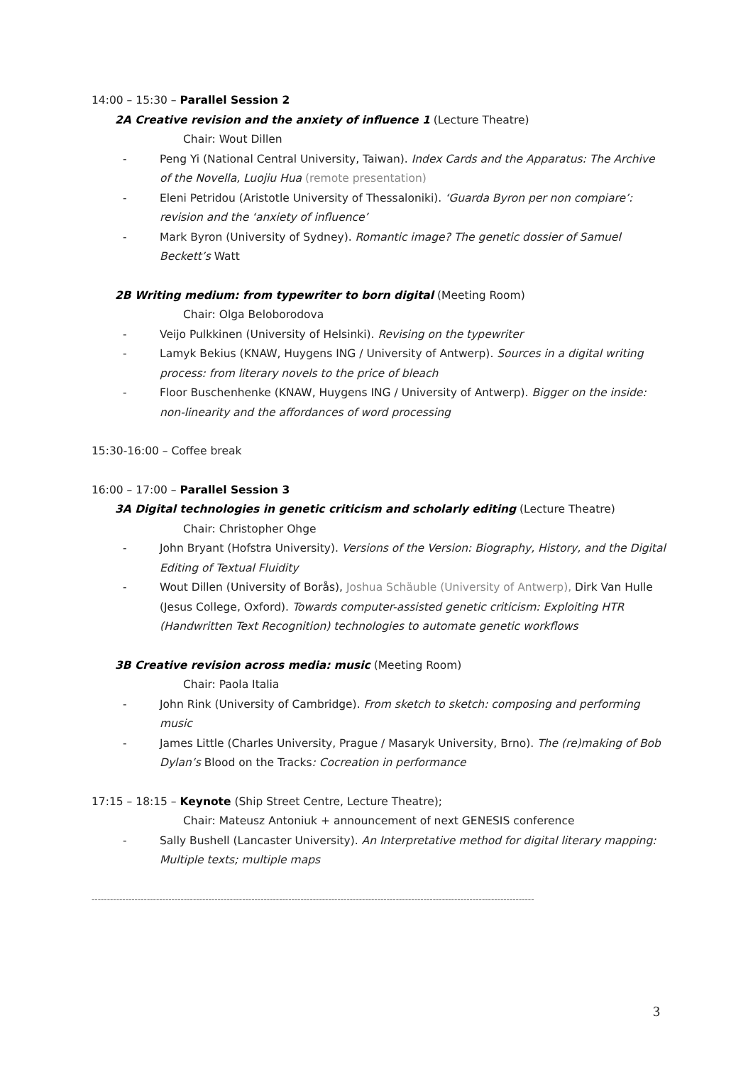14:00 – 15:30 – Parallel Session 2
2A Creative revision and the anxiety of influence 1 (Lecture Theatre)
Chair: Wout Dillen
- Peng Yi (National Central University, Taiwan). Index Cards and the Apparatus: The Archive of the Novella, Luojiu Hua (remote presentation)
- Eleni Petridou (Aristotle University of Thessaloniki). ‘Guarda Byron per non compiare’: revision and the ‘anxiety of influence’
- Mark Byron (University of Sydney). Romantic image? The genetic dossier of Samuel Beckett’s Watt
2B Writing medium: from typewriter to born digital (Meeting Room)
Chair: Olga Beloborodova
- Veijo Pulkkinen (University of Helsinki). Revising on the typewriter
- Lamyk Bekius (KNAW, Huygens ING / University of Antwerp). Sources in a digital writing process: from literary novels to the price of bleach
- Floor Buschenhenke (KNAW, Huygens ING / University of Antwerp). Bigger on the inside: non-linearity and the affordances of word processing
15:30-16:00 – Coffee break
16:00 – 17:00 – Parallel Session 3
3A Digital technologies in genetic criticism and scholarly editing (Lecture Theatre)
Chair: Christopher Ohge
- John Bryant (Hofstra University). Versions of the Version: Biography, History, and the Digital Editing of Textual Fluidity
- Wout Dillen (University of Borås), Joshua Schäuble (University of Antwerp), Dirk Van Hulle (Jesus College, Oxford). Towards computer-assisted genetic criticism: Exploiting HTR (Handwritten Text Recognition) technologies to automate genetic workflows
3B Creative revision across media: music (Meeting Room)
Chair: Paola Italia
- John Rink (University of Cambridge). From sketch to sketch: composing and performing music
- James Little (Charles University, Prague / Masaryk University, Brno). The (re)making of Bob Dylan’s Blood on the Tracks: Cocreation in performance
17:15 – 18:15 – Keynote (Ship Street Centre, Lecture Theatre);
Chair: Mateusz Antoniuk + announcement of next GENESIS conference
- Sally Bushell (Lancaster University). An Interpretative method for digital literary mapping: Multiple texts; multiple maps
------------------------------------------------------------------------------------------------------------------------------------------------
3